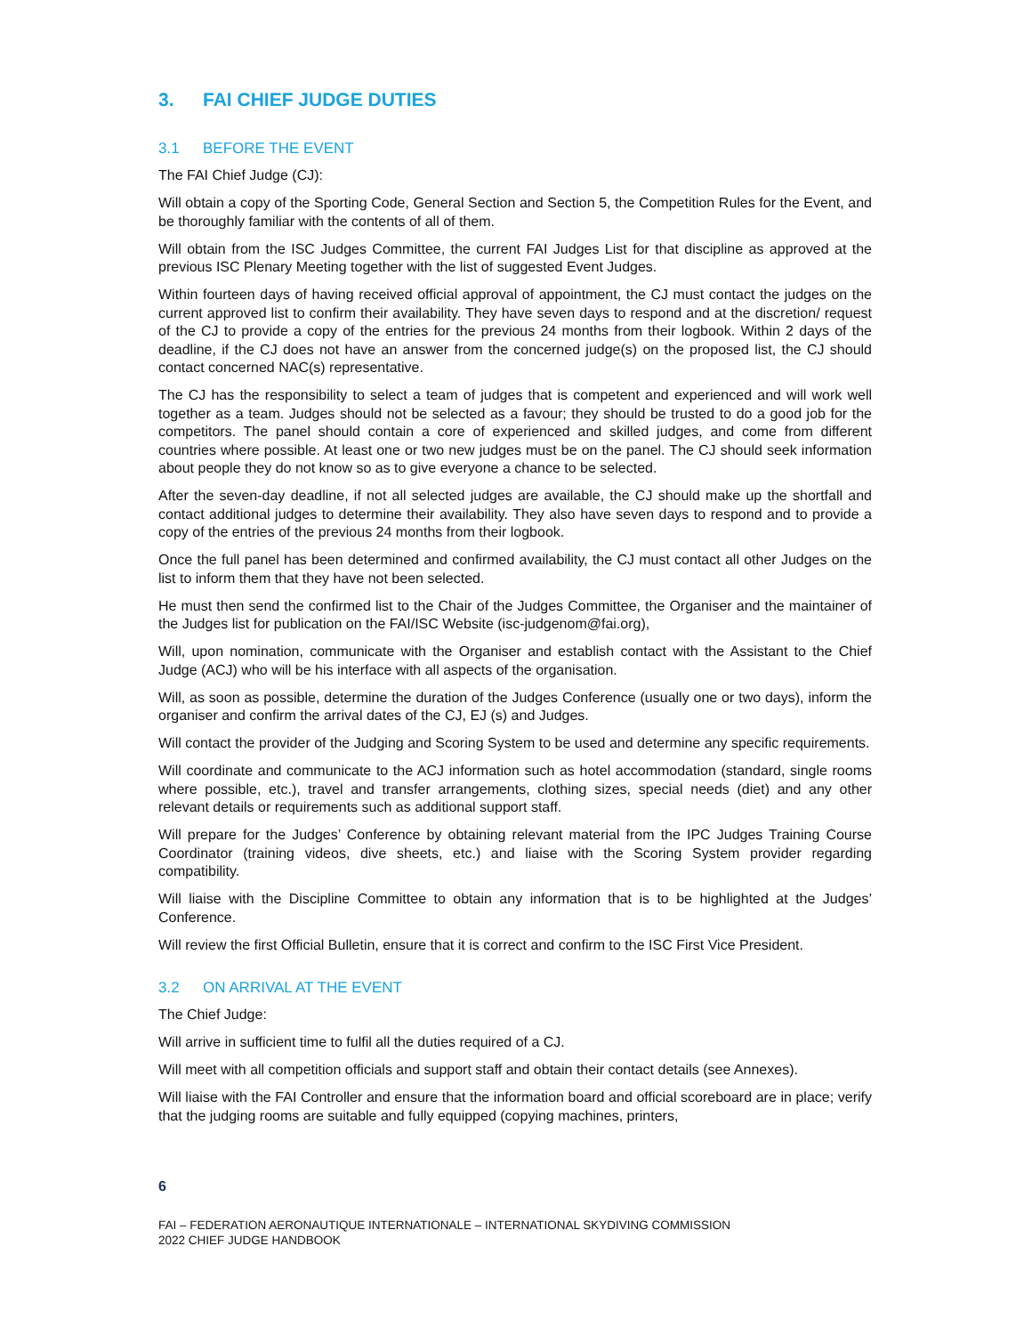3. FAI CHIEF JUDGE DUTIES
3.1 BEFORE THE EVENT
The FAI Chief Judge (CJ):
Will obtain a copy of the Sporting Code, General Section and Section 5, the Competition Rules for the Event, and be thoroughly familiar with the contents of all of them.
Will obtain from the ISC Judges Committee, the current FAI Judges List for that discipline as approved at the previous ISC Plenary Meeting together with the list of suggested Event Judges.
Within fourteen days of having received official approval of appointment, the CJ must contact the judges on the current approved list to confirm their availability. They have seven days to respond and at the discretion/ request of the CJ to provide a copy of the entries for the previous 24 months from their logbook. Within 2 days of the deadline, if the CJ does not have an answer from the concerned judge(s) on the proposed list, the CJ should contact concerned NAC(s) representative.
The CJ has the responsibility to select a team of judges that is competent and experienced and will work well together as a team. Judges should not be selected as a favour; they should be trusted to do a good job for the competitors. The panel should contain a core of experienced and skilled judges, and come from different countries where possible. At least one or two new judges must be on the panel. The CJ should seek information about people they do not know so as to give everyone a chance to be selected.
After the seven-day deadline, if not all selected judges are available, the CJ should make up the shortfall and contact additional judges to determine their availability. They also have seven days to respond and to provide a copy of the entries of the previous 24 months from their logbook.
Once the full panel has been determined and confirmed availability, the CJ must contact all other Judges on the list to inform them that they have not been selected.
He must then send the confirmed list to the Chair of the Judges Committee, the Organiser and the maintainer of the Judges list for publication on the FAI/ISC Website (isc-judgenom@fai.org),
Will, upon nomination, communicate with the Organiser and establish contact with the Assistant to the Chief Judge (ACJ) who will be his interface with all aspects of the organisation.
Will, as soon as possible, determine the duration of the Judges Conference (usually one or two days), inform the organiser and confirm the arrival dates of the CJ, EJ (s) and Judges.
Will contact the provider of the Judging and Scoring System to be used and determine any specific requirements.
Will coordinate and communicate to the ACJ information such as hotel accommodation (standard, single rooms where possible, etc.), travel and transfer arrangements, clothing sizes, special needs (diet) and any other relevant details or requirements such as additional support staff.
Will prepare for the Judges’ Conference by obtaining relevant material from the IPC Judges Training Course Coordinator (training videos, dive sheets, etc.) and liaise with the Scoring System provider regarding compatibility.
Will liaise with the Discipline Committee to obtain any information that is to be highlighted at the Judges’ Conference.
Will review the first Official Bulletin, ensure that it is correct and confirm to the ISC First Vice President.
3.2 ON ARRIVAL AT THE EVENT
The Chief Judge:
Will arrive in sufficient time to fulfil all the duties required of a CJ.
Will meet with all competition officials and support staff and obtain their contact details (see Annexes).
Will liaise with the FAI Controller and ensure that the information board and official scoreboard are in place; verify that the judging rooms are suitable and fully equipped (copying machines, printers,
6
FAI – FEDERATION AERONAUTIQUE INTERNATIONALE – INTERNATIONAL SKYDIVING COMMISSION
2022 CHIEF JUDGE HANDBOOK